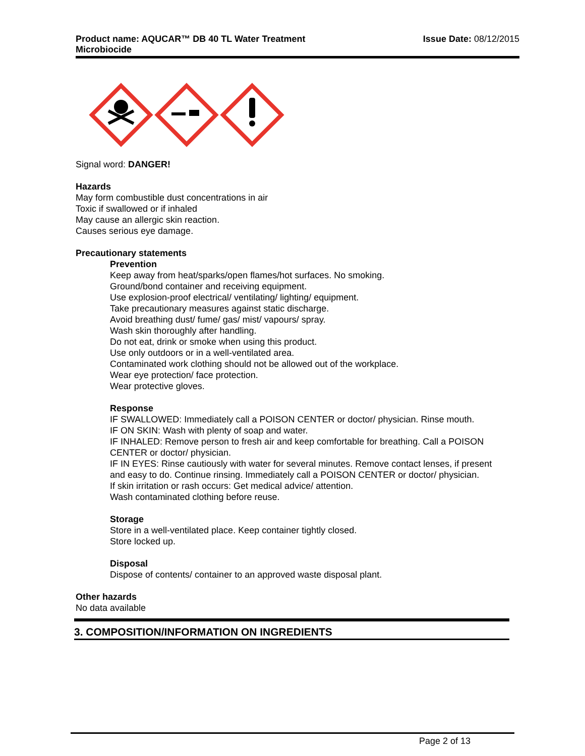Product name: AQUCAR™ DB 40 TL Water Treatment
Microbiocide
Issue Date: 08/12/2015
Signal word: DANGER!
Hazards
May form combustible dust concentrations in air
Toxic if swallowed or if inhaled
May cause an allergic skin reaction.
Causes serious eye damage.
Precautionary statements
Prevention
Keep away from heat/sparks/open flames/hot surfaces. No smoking.
Ground/bond container and receiving equipment.
Use explosion-proof electrical/ ventilating/ lighting/ equipment.
Take precautionary measures against static discharge.
Avoid breathing dust/ fume/ gas/ mist/ vapours/ spray.
Wash skin thoroughly after handling.
Do not eat, drink or smoke when using this product.
Use only outdoors or in a well-ventilated area.
Contaminated work clothing should not be allowed out of the workplace.
Wear eye protection/ face protection.
Wear protective gloves.
Response
IF SWALLOWED: Immediately call a POISON CENTER or doctor/ physician. Rinse mouth.
IF ON SKIN: Wash with plenty of soap and water.
IF INHALED: Remove person to fresh air and keep comfortable for breathing. Call a POISON CENTER or doctor/ physician.
IF IN EYES: Rinse cautiously with water for several minutes. Remove contact lenses, if present and easy to do. Continue rinsing. Immediately call a POISON CENTER or doctor/ physician.
If skin irritation or rash occurs: Get medical advice/ attention.
Wash contaminated clothing before reuse.
Storage
Store in a well-ventilated place. Keep container tightly closed.
Store locked up.
Disposal
Dispose of contents/ container to an approved waste disposal plant.
Other hazards
No data available
3. COMPOSITION/INFORMATION ON INGREDIENTS
Page 2 of 13